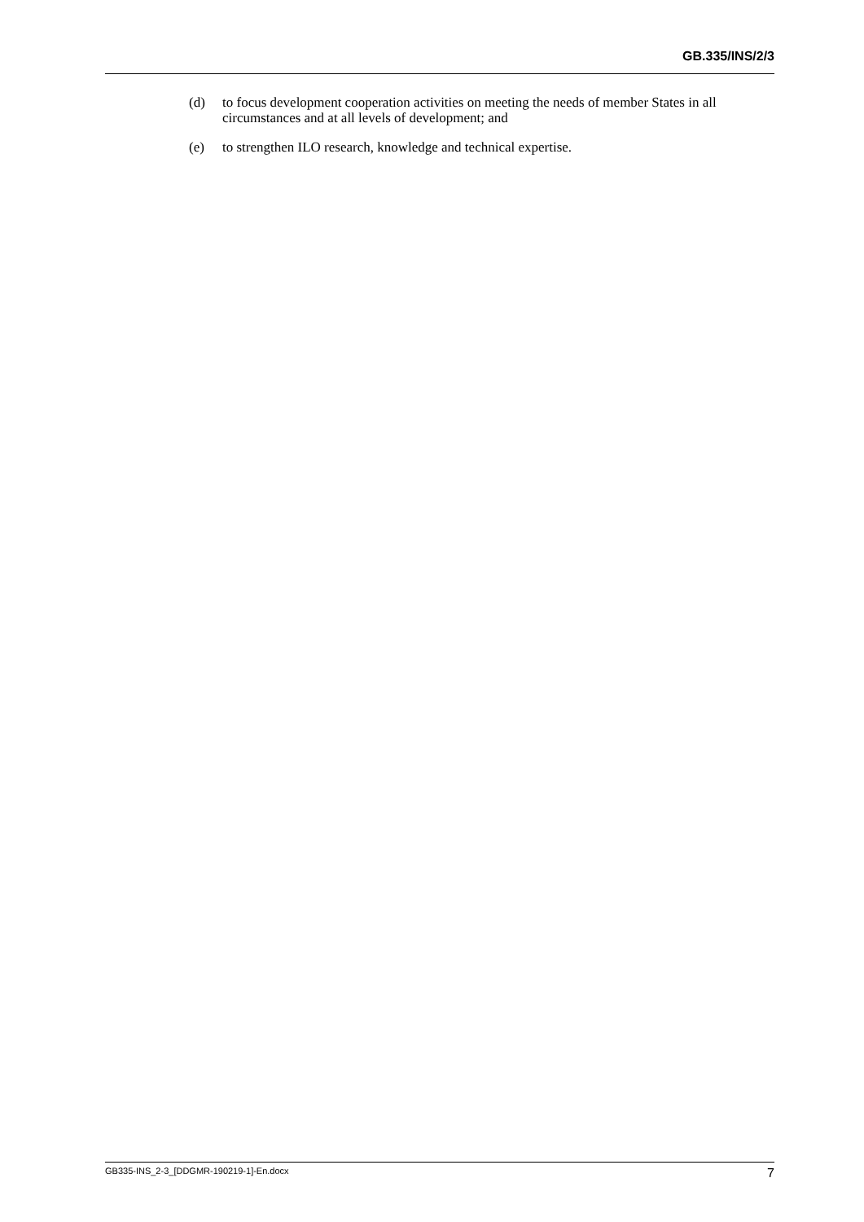GB.335/INS/2/3
(d) to focus development cooperation activities on meeting the needs of member States in all circumstances and at all levels of development; and
(e) to strengthen ILO research, knowledge and technical expertise.
GB335-INS_2-3_[DDGMR-190219-1]-En.docx 7